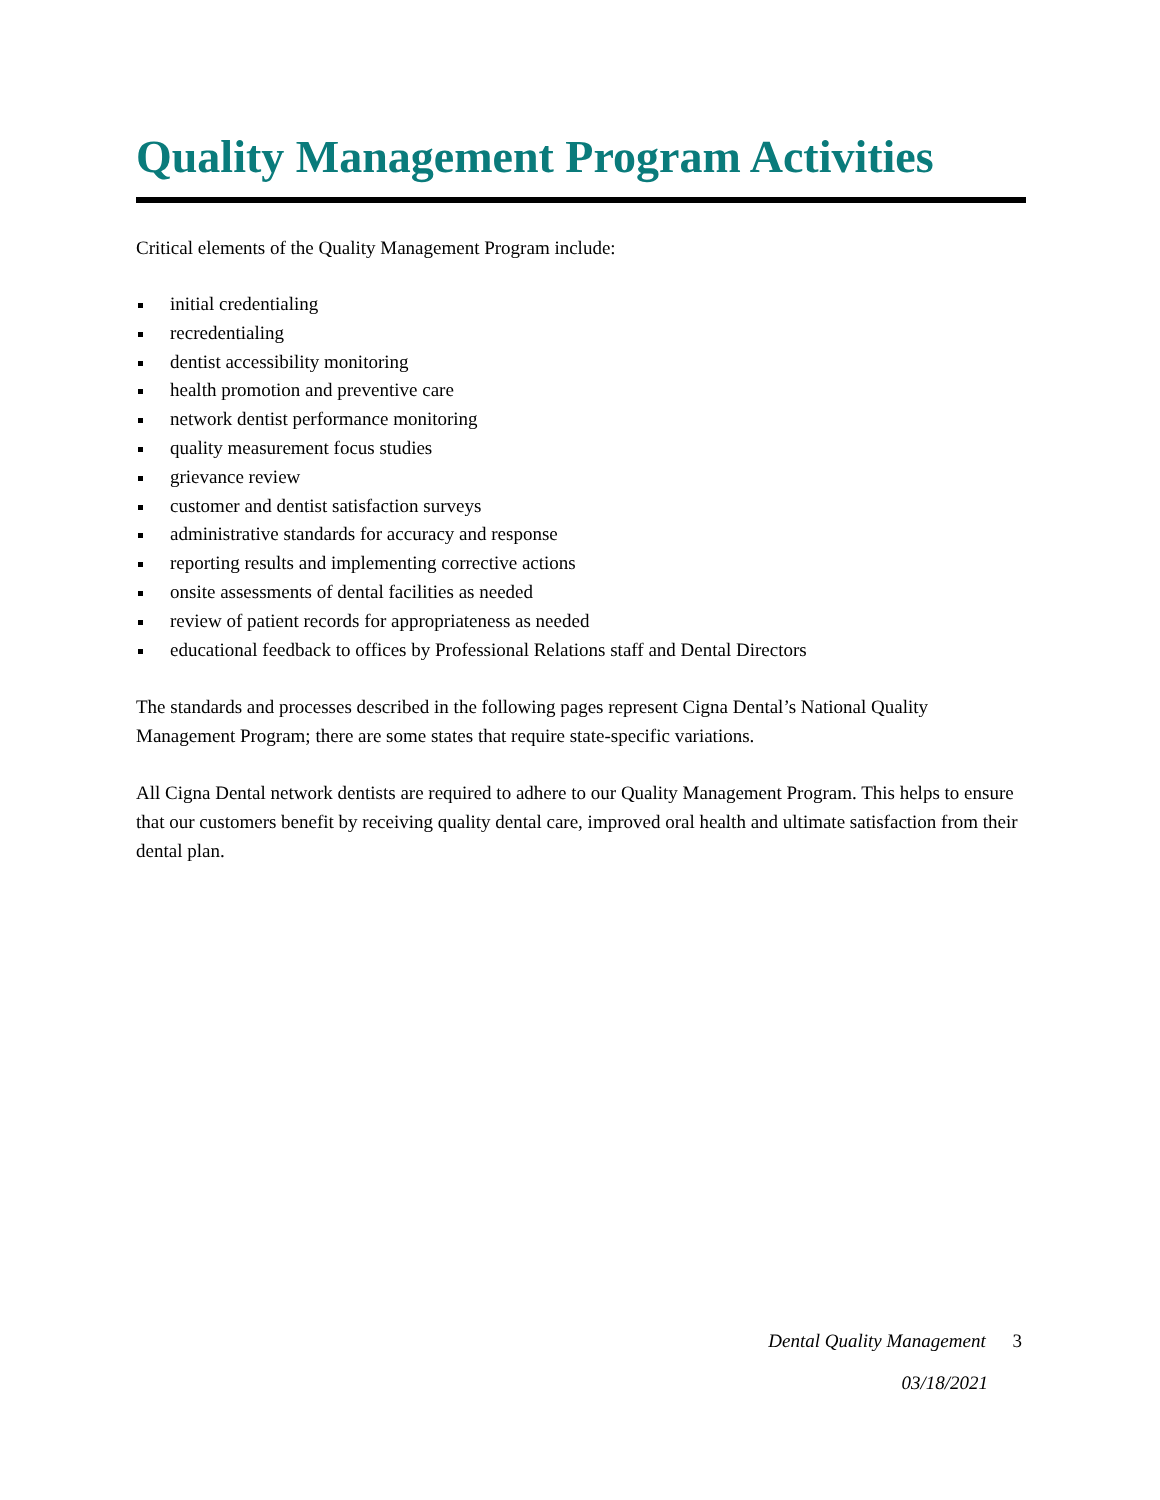Quality Management Program Activities
Critical elements of the Quality Management Program include:
initial credentialing
recredentialing
dentist accessibility monitoring
health promotion and preventive care
network dentist performance monitoring
quality measurement focus studies
grievance review
customer and dentist satisfaction surveys
administrative standards for accuracy and response
reporting results and implementing corrective actions
onsite assessments of dental facilities as needed
review of patient records for appropriateness as needed
educational feedback to offices by Professional Relations staff and Dental Directors
The standards and processes described in the following pages represent Cigna Dental’s National Quality Management Program; there are some states that require state-specific variations.
All Cigna Dental network dentists are required to adhere to our Quality Management Program. This helps to ensure that our customers benefit by receiving quality dental care, improved oral health and ultimate satisfaction from their dental plan.
Dental Quality Management 3
03/18/2021